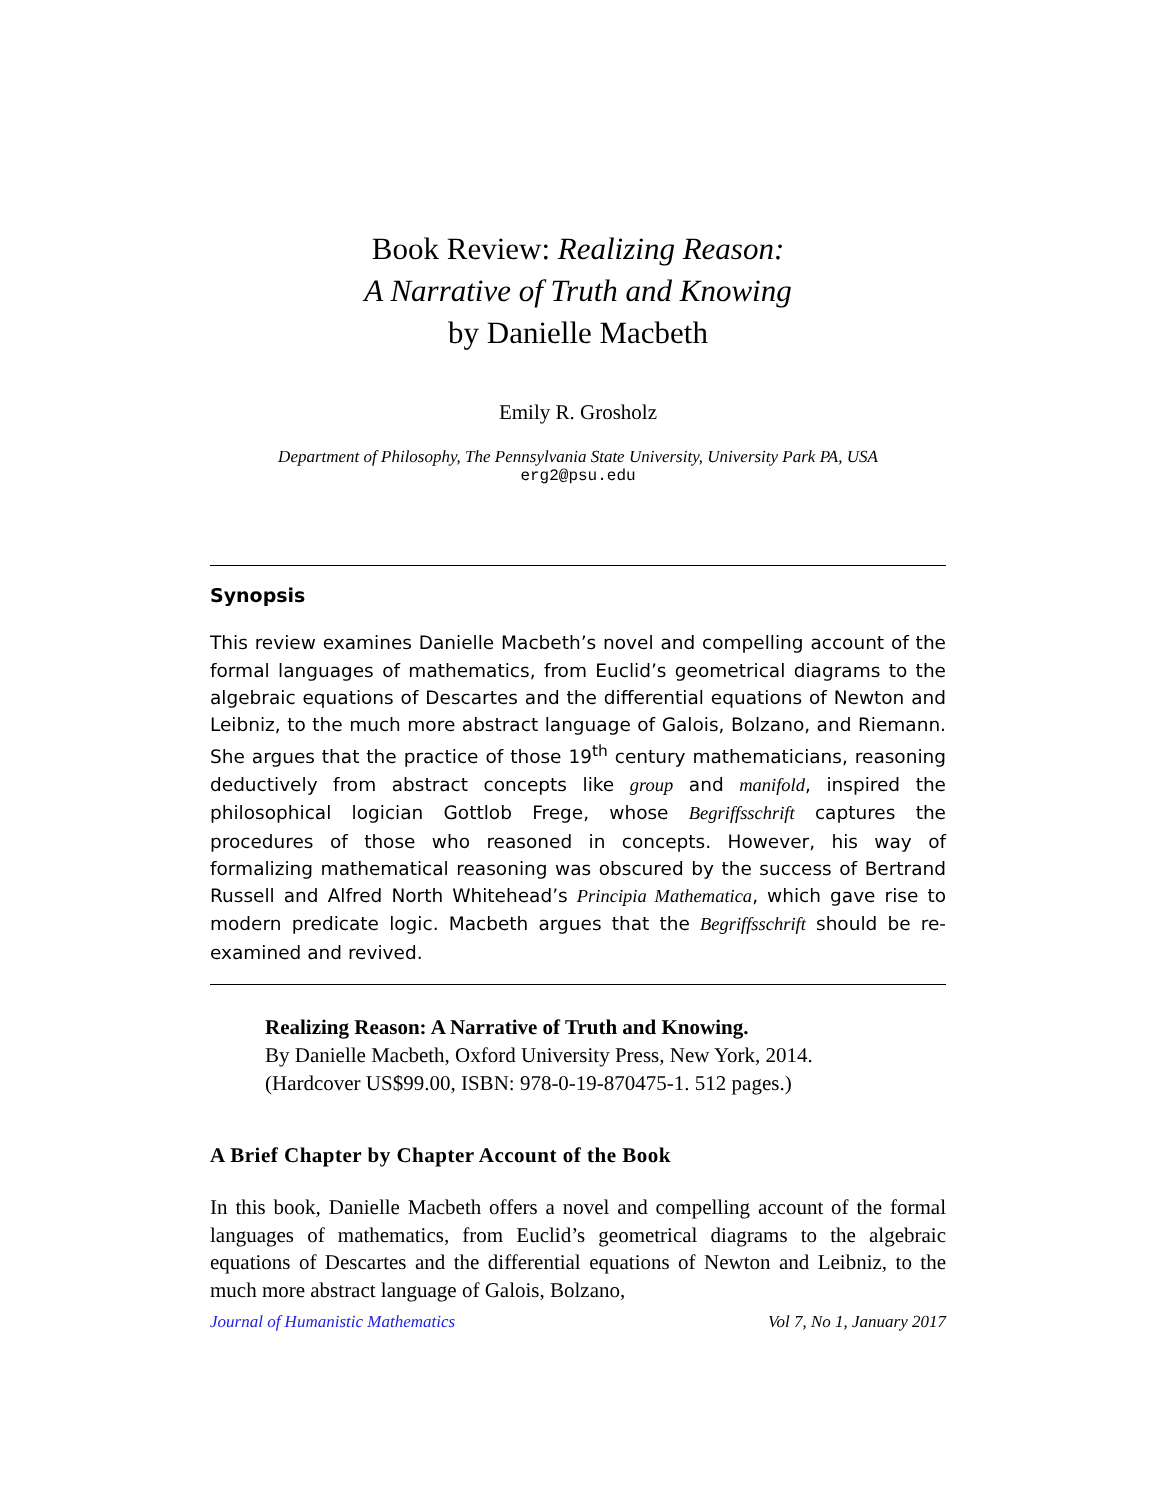Book Review: Realizing Reason:
A Narrative of Truth and Knowing
by Danielle Macbeth
Emily R. Grosholz
Department of Philosophy, The Pennsylvania State University, University Park PA, USA
erg2@psu.edu
Synopsis
This review examines Danielle Macbeth’s novel and compelling account of the formal languages of mathematics, from Euclid’s geometrical diagrams to the algebraic equations of Descartes and the differential equations of Newton and Leibniz, to the much more abstract language of Galois, Bolzano, and Riemann. She argues that the practice of those 19<sup>th</sup> century mathematicians, reasoning deductively from abstract concepts like group and manifold, inspired the philosophical logician Gottlob Frege, whose Begriffsschrift captures the procedures of those who reasoned in concepts. However, his way of formalizing mathematical reasoning was obscured by the success of Bertrand Russell and Alfred North Whitehead’s Principia Mathematica, which gave rise to modern predicate logic. Macbeth argues that the Begriffsschrift should be re-examined and revived.
Realizing Reason: A Narrative of Truth and Knowing.
By Danielle Macbeth, Oxford University Press, New York, 2014.
(Hardcover US$99.00, ISBN: 978-0-19-870475-1. 512 pages.)
A Brief Chapter by Chapter Account of the Book
In this book, Danielle Macbeth offers a novel and compelling account of the formal languages of mathematics, from Euclid’s geometrical diagrams to the algebraic equations of Descartes and the differential equations of Newton and Leibniz, to the much more abstract language of Galois, Bolzano,
Journal of Humanistic Mathematics Vol 7, No 1, January 2017